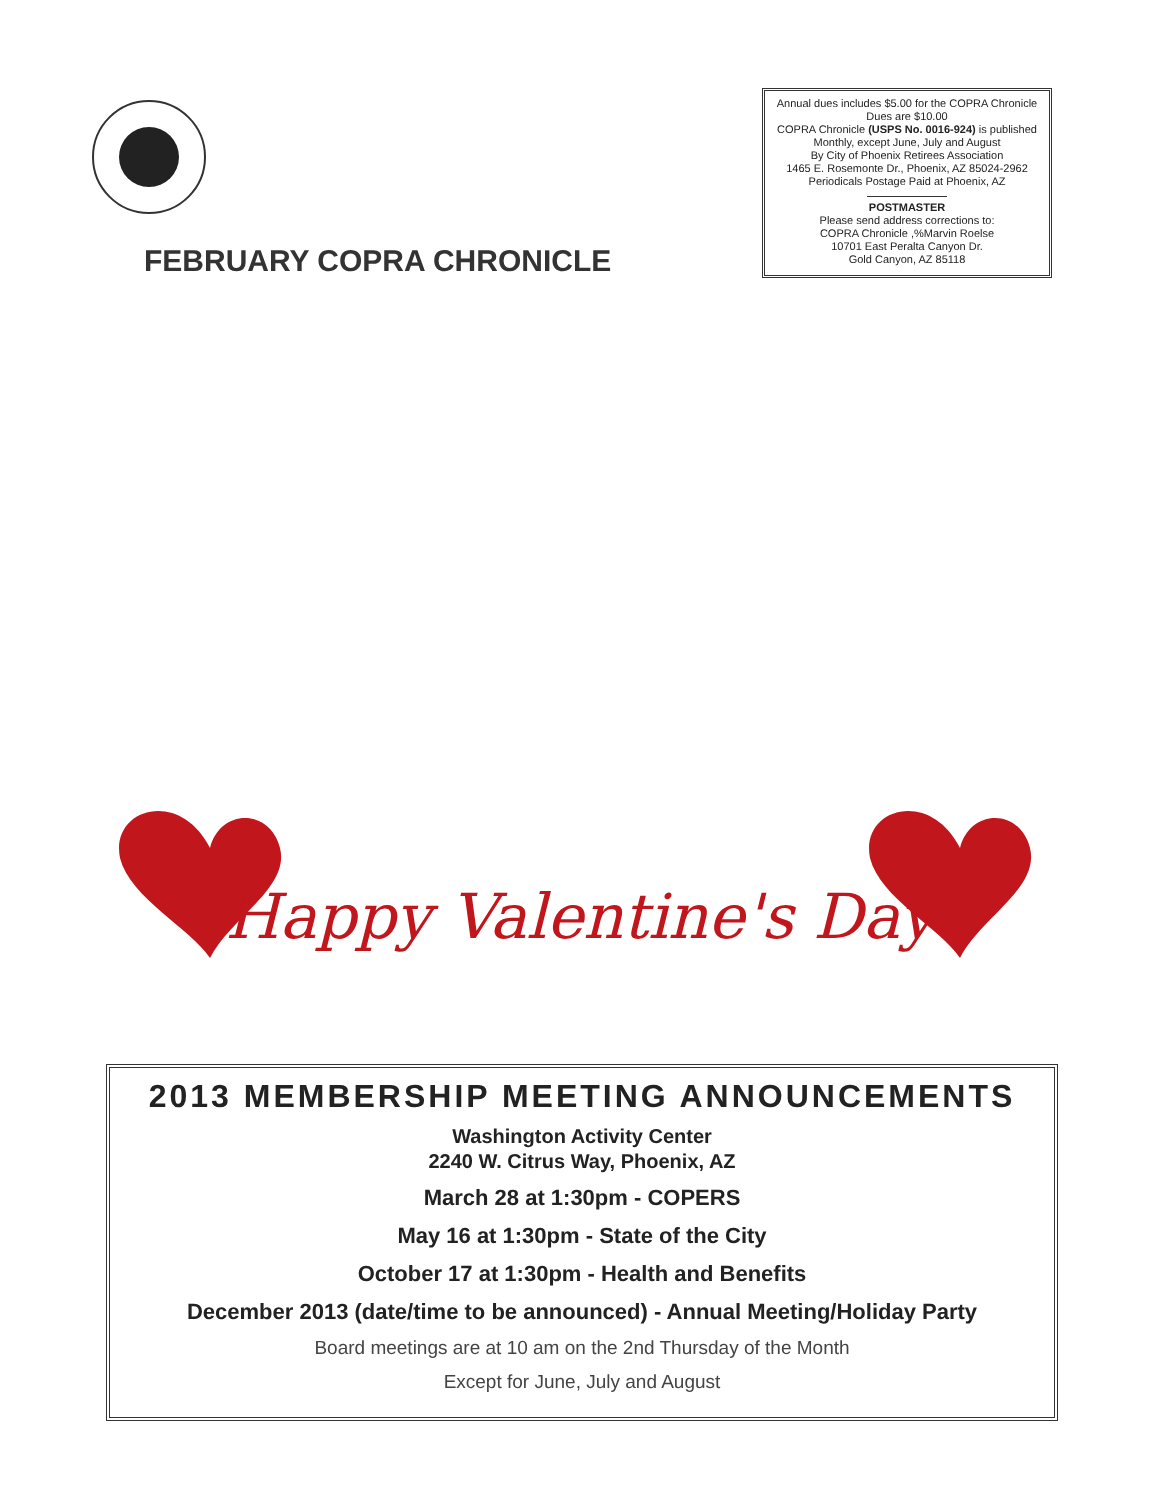FEBRUARY COPRA CHRONICLE
Annual dues includes $5.00 for the COPRA Chronicle
Dues are $10.00
COPRA Chronicle (USPS No. 0016-924) is published
Monthly, except June, July and August
By City of Phoenix Retirees Association
1465 E. Rosemonte Dr., Phoenix, AZ 85024-2962
Periodicals Postage Paid at Phoenix, AZ
POSTMASTER
Please send address corrections to:
COPRA Chronicle ,%Marvin Roelse
10701 East Peralta Canyon Dr.
Gold Canyon, AZ 85118
Happy Valentine's Day
2013 MEMBERSHIP MEETING ANNOUNCEMENTS
Washington Activity Center
2240 W. Citrus Way, Phoenix, AZ
March 28 at 1:30pm - COPERS
May 16 at 1:30pm - State of the City
October 17 at 1:30pm - Health and Benefits
December 2013 (date/time to be announced) - Annual Meeting/Holiday Party
Board meetings are at 10 am on the 2nd Thursday of the Month
Except for June, July and August